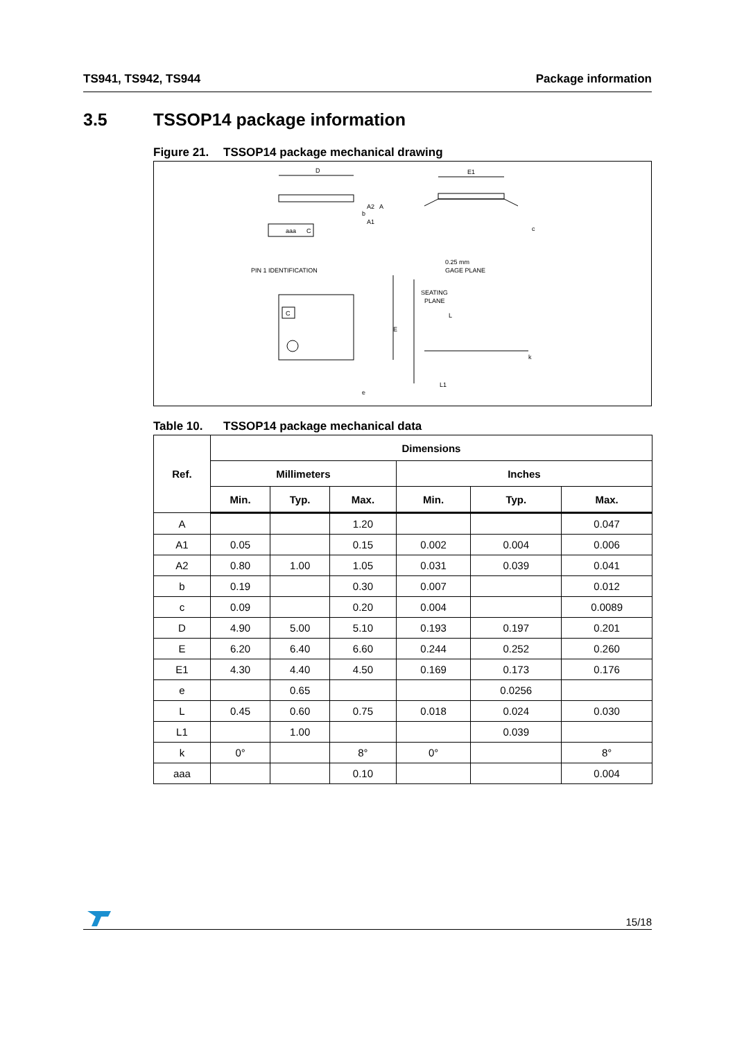TS941, TS942, TS944 Package information
3.5 TSSOP14 package information
Figure 21. TSSOP14 package mechanical drawing
D
E1
aaa
C
b
SEATING
PLANE
C
L
L1
e
E
0.25 mm
GAGE PLANE
PIN 1 IDENTIFICATION
A2
A
A1
c
k
Table 10. TSSOP14 package mechanical data
| Ref. | Dimensions | | | | | |
| --- | --- | --- | --- | --- | --- | --- |
| | Millimeters | | | Inches | | |
| | Min. | Typ. | Max. | Min. | Typ. | Max. |
| A | | | 1.20 | | | 0.047 |
| A1 | 0.05 | | 0.15 | 0.002 | 0.004 | 0.006 |
| A2 | 0.80 | 1.00 | 1.05 | 0.031 | 0.039 | 0.041 |
| b | 0.19 | | 0.30 | 0.007 | | 0.012 |
| c | 0.09 | | 0.20 | 0.004 | | 0.0089 |
| D | 4.90 | 5.00 | 5.10 | 0.193 | 0.197 | 0.201 |
| E | 6.20 | 6.40 | 6.60 | 0.244 | 0.252 | 0.260 |
| E1 | 4.30 | 4.40 | 4.50 | 0.169 | 0.173 | 0.176 |
| e | | 0.65 | | | 0.0256 | |
| L | 0.45 | 0.60 | 0.75 | 0.018 | 0.024 | 0.030 |
| L1 | | 1.00 | | | 0.039 | |
| k | 0° | | 8° | 0° | | 8° |
| aaa | | | 0.10 | | | 0.004 |
15/18